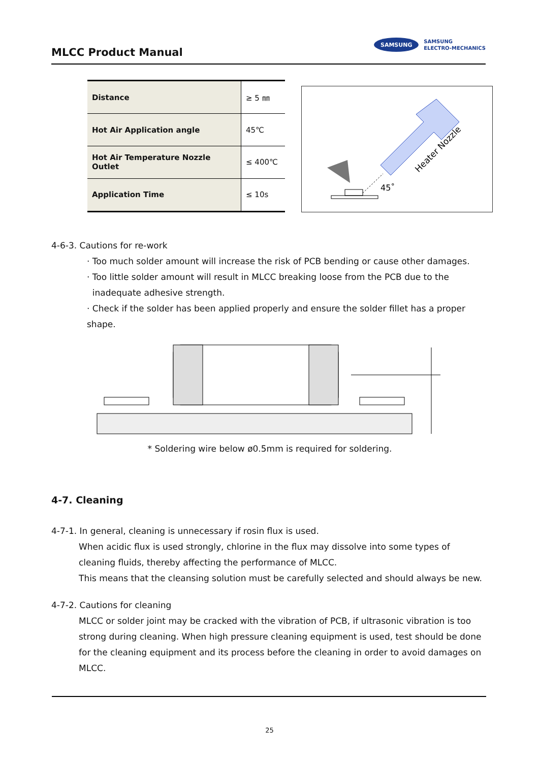MLCC Product Manual
SAMSUNG
SAMSUNG
ELECTRO-MECHANICS
| Distance | ≥ 5 ㎜ |
| Hot Air Application angle | 45℃ |
| Hot Air Temperature Nozzle Outlet | ≤ 400℃ |
| Application Time | ≤ 10s |
45˚
Heater Nozzle
4-6-3. Cautions for re-work
· Too much solder amount will increase the risk of PCB bending or cause other damages.
· Too little solder amount will result in MLCC breaking loose from the PCB due to the
inadequate adhesive strength.
· Check if the solder has been applied properly and ensure the solder fillet has a proper shape.
* Soldering wire below ø0.5mm is required for soldering.
4-7. Cleaning
4-7-1. In general, cleaning is unnecessary if rosin flux is used.
When acidic flux is used strongly, chlorine in the flux may dissolve into some types of cleaning fluids, thereby affecting the performance of MLCC.
This means that the cleansing solution must be carefully selected and should always be new.
4-7-2. Cautions for cleaning
MLCC or solder joint may be cracked with the vibration of PCB, if ultrasonic vibration is too strong during cleaning. When high pressure cleaning equipment is used, test should be done for the cleaning equipment and its process before the cleaning in order to avoid damages on MLCC.
25